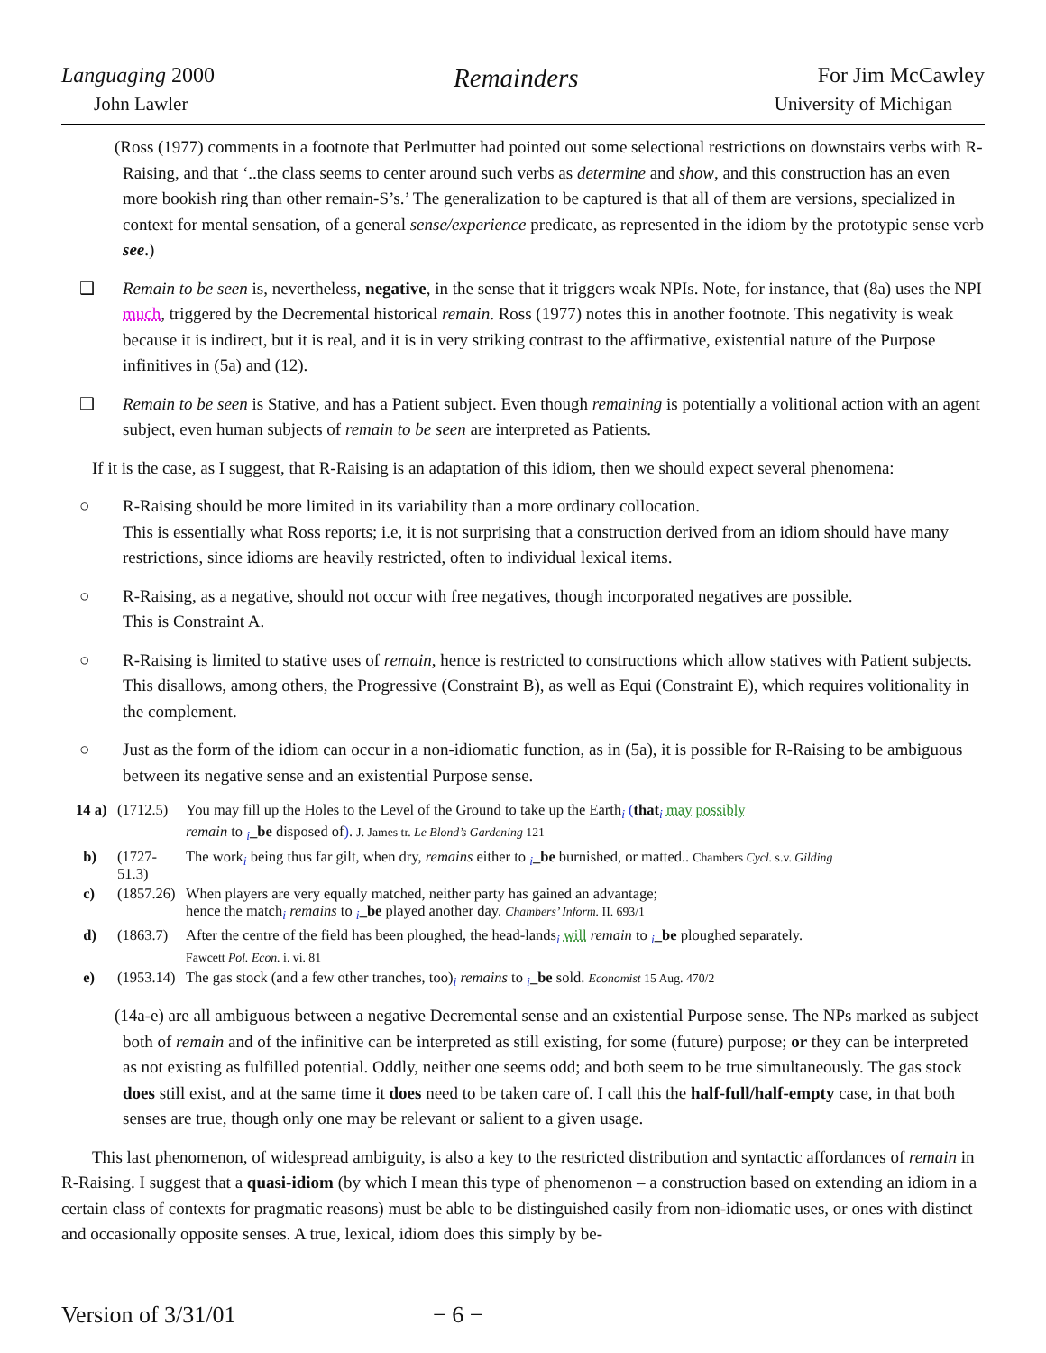Languaging 2000 Remainders For Jim McCawley
John Lawler University of Michigan
(Ross (1977) comments in a footnote that Perlmutter had pointed out some selectional restrictions on downstairs verbs with R-Raising, and that ‘..the class seems to center around such verbs as determine and show, and this construction has an even more bookish ring than other remain-S’s.’ The generalization to be captured is that all of them are versions, specialized in context for mental sensation, of a general sense/experience predicate, as represented in the idiom by the prototypic sense verb see.)
❑ Remain to be seen is, nevertheless, negative, in the sense that it triggers weak NPIs. Note, for instance, that (8a) uses the NPI much, triggered by the Decremental historical remain. Ross (1977) notes this in another footnote. This negativity is weak because it is indirect, but it is real, and it is in very striking contrast to the affirmative, existential nature of the Purpose infinitives in (5a) and (12).
❑ Remain to be seen is Stative, and has a Patient subject. Even though remaining is potentially a volitional action with an agent subject, even human subjects of remain to be seen are interpreted as Patients.
If it is the case, as I suggest, that R-Raising is an adaptation of this idiom, then we should expect several phenomena:
○ R-Raising should be more limited in its variability than a more ordinary collocation.
This is essentially what Ross reports; i.e, it is not surprising that a construction derived from an idiom should have many restrictions, since idioms are heavily restricted, often to individual lexical items.
○ R-Raising, as a negative, should not occur with free negatives, though incorporated negatives are possible.
This is Constraint A.
○ R-Raising is limited to stative uses of remain, hence is restricted to constructions which allow statives with Patient subjects. This disallows, among others, the Progressive (Constraint B), as well as Equi (Constraint E), which requires volitionality in the complement.
○ Just as the form of the idiom can occur in a non-idiomatic function, as in (5a), it is possible for R-Raising to be ambiguous between its negative sense and an existential Purpose sense.
14 a) (1712.5) You may fill up the Holes to the Level of the Ground to take up the Earth<sub>i</sub> (that<sub>i</sub> may possibly
remain to <sub>i</sub>_be disposed of). J. James tr. Le Blond’s Gardening 121
b) (1727-51.3) The work<sub>i</sub> being thus far gilt, when dry, remains either to <sub>i</sub>_be burnished, or matted.. Chambers Cycl. s.v. Gilding
c) (1857.26) When players are very equally matched, neither party has gained an advantage;
hence the match<sub>i</sub> remains to <sub>i</sub>_be played another day. Chambers’ Inform. II. 693/1
d) (1863.7) After the centre of the field has been ploughed, the head-lands<sub>i</sub> will remain to <sub>i</sub>_be ploughed separately.
Fawcett Pol. Econ. i. vi. 81
e) (1953.14) The gas stock (and a few other tranches, too)<sub>i</sub> remains to <sub>i</sub>_be sold. Economist 15 Aug. 470/2
(14a-e) are all ambiguous between a negative Decremental sense and an existential Purpose sense. The NPs marked as subject both of remain and of the infinitive can be interpreted as still existing, for some (future) purpose; or they can be interpreted as not existing as fulfilled potential. Oddly, neither one seems odd; and both seem to be true simultaneously. The gas stock does still exist, and at the same time it does need to be taken care of. I call this the half-full/half-empty case, in that both senses are true, though only one may be relevant or salient to a given usage.
This last phenomenon, of widespread ambiguity, is also a key to the restricted distribution and syntactic affordances of remain in R-Raising. I suggest that a quasi-idiom (by which I mean this type of phenomenon – a construction based on extending an idiom in a certain class of contexts for pragmatic reasons) must be able to be distinguished easily from non-idiomatic uses, or ones with distinct and occasionally opposite senses. A true, lexical, idiom does this simply by be-
Version of 3/31/01 − 6 −